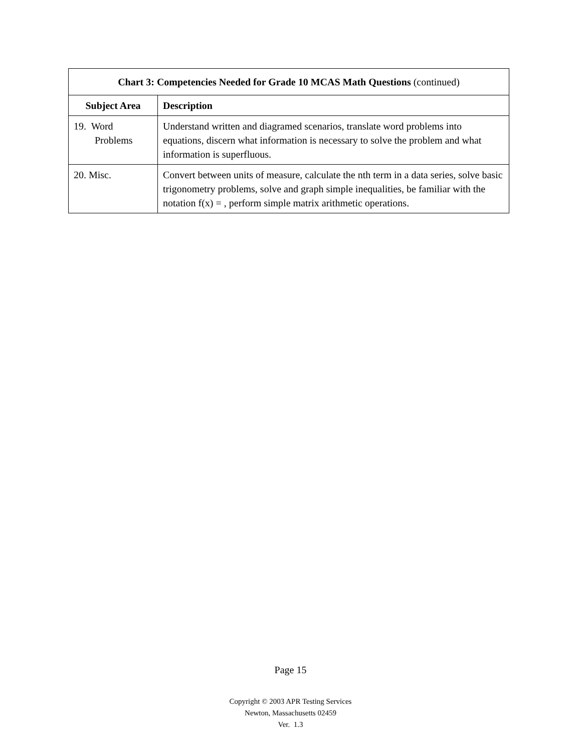| Chart 3: Competencies Needed for Grade 10 MCAS Math Questions (continued) | |
| --- | --- |
| Subject Area | Description |
| 19. Word Problems | Understand written and diagramed scenarios, translate word problems into equations, discern what information is necessary to solve the problem and what information is superfluous. |
| 20. Misc. | Convert between units of measure, calculate the nth term in a data series, solve basic trigonometry problems, solve and graph simple inequalities, be familiar with the notation f(x) = , perform simple matrix arithmetic operations. |
Page 15
Copyright © 2003 APR Testing Services
Newton, Massachusetts 02459
Ver. 1.3